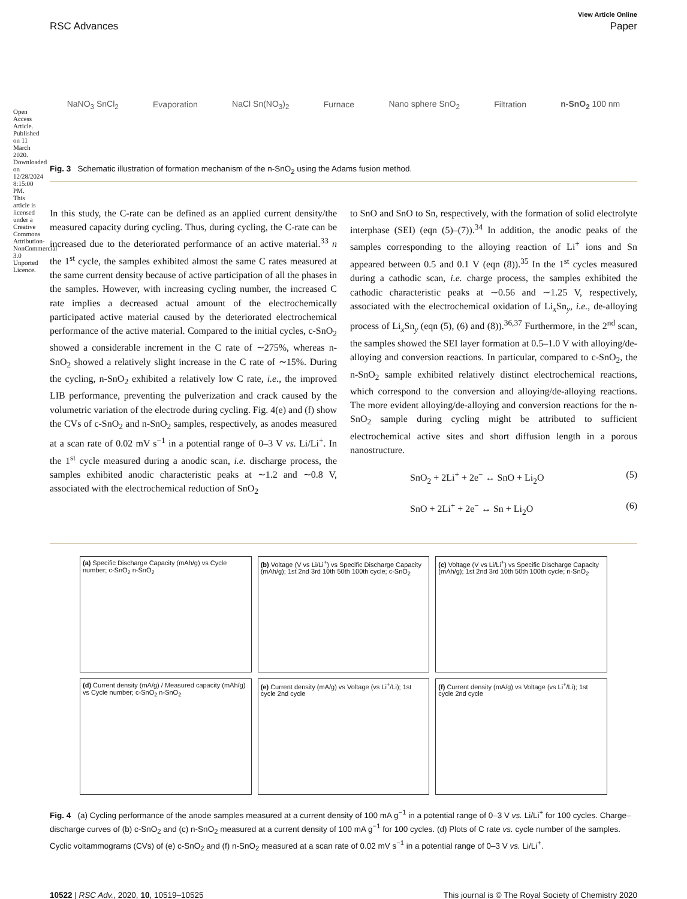Open Access Article. Published on 11 March 2020. Downloaded on 12/28/2024 8:15:00 PM. This article is licensed under a Creative Commons Attribution-NonCommercial 3.0 Unported Licence.
View Article Online
RSC Advances Paper
NaNO<sub>3</sub> SnCl<sub>2</sub> Evaporation NaCl Sn(NO<sub>3</sub>)<sub>2</sub> Furnace Nano sphere SnO<sub>2</sub> Filtration n-SnO<sub>2</sub> 100 nm
Fig. 3 Schematic illustration of formation mechanism of the n-SnO<sub>2</sub> using the Adams fusion method.
In this study, the C-rate can be defined as an applied current density/the measured capacity during cycling. Thus, during cycling, the C-rate can be increased due to the deteriorated performance of an active material.<sup>33</sup> n the 1<sup>st</sup> cycle, the samples exhibited almost the same C rates measured at the same current density because of active participation of all the phases in the samples. However, with increasing cycling number, the increased C rate implies a decreased actual amount of the electrochemically participated active material caused by the deteriorated electrochemical performance of the active material. Compared to the initial cycles, c-SnO<sub>2</sub> showed a considerable increment in the C rate of ∼275%, whereas n-SnO<sub>2</sub> showed a relatively slight increase in the C rate of ∼15%. During the cycling, n-SnO<sub>2</sub> exhibited a relatively low C rate, i.e., the improved LIB performance, preventing the pulverization and crack caused by the volumetric variation of the electrode during cycling. Fig. 4(e) and (f) show the CVs of c-SnO<sub>2</sub> and n-SnO<sub>2</sub> samples, respectively, as anodes measured at a scan rate of 0.02 mV s<sup>−1</sup> in a potential range of 0–3 V vs. Li/Li<sup>+</sup>. In the 1<sup>st</sup> cycle measured during a anodic scan, i.e. discharge process, the samples exhibited anodic characteristic peaks at ∼1.2 and ∼0.8 V, associated with the electrochemical reduction of SnO<sub>2</sub>
to SnO and SnO to Sn, respectively, with the formation of solid electrolyte interphase (SEI) (eqn (5)–(7)).<sup>34</sup> In addition, the anodic peaks of the samples corresponding to the alloying reaction of Li<sup>+</sup> ions and Sn appeared between 0.5 and 0.1 V (eqn (8)).<sup>35</sup> In the 1<sup>st</sup> cycles measured during a cathodic scan, i.e. charge process, the samples exhibited the cathodic characteristic peaks at ∼0.56 and ∼1.25 V, respectively, associated with the electrochemical oxidation of Li<sub>x</sub>Sn<sub>y</sub>, i.e., de-alloying process of Li<sub>x</sub>Sn<sub>y</sub> (eqn (5), (6) and (8)).<sup>36,37</sup> Furthermore, in the 2<sup>nd</sup> scan, the samples showed the SEI layer formation at 0.5–1.0 V with alloying/de-alloying and conversion reactions. In particular, compared to c-SnO<sub>2</sub>, the n-SnO<sub>2</sub> sample exhibited relatively distinct electrochemical reactions, which correspond to the conversion and alloying/de-alloying reactions. The more evident alloying/de-alloying and conversion reactions for the n-SnO<sub>2</sub> sample during cycling might be attributed to sufficient electrochemical active sites and short diffusion length in a porous nanostructure.
SnO<sub>2</sub> + 2Li<sup>+</sup> + 2e<sup>−</sup> ↔ SnO + Li<sub>2</sub>O (5)
SnO + 2Li<sup>+</sup> + 2e<sup>−</sup> ↔ Sn + Li<sub>2</sub>O (6)
(a) Specific Discharge Capacity (mAh/g) vs Cycle number; c-SnO<sub>2</sub> n-SnO<sub>2</sub>
(b) Voltage (V vs Li/Li<sup>+</sup>) vs Specific Discharge Capacity (mAh/g); 1st 2nd 3rd 10th 50th 100th cycle; c-SnO<sub>2</sub>
(c) Voltage (V vs Li/Li<sup>+</sup>) vs Specific Discharge Capacity (mAh/g); 1st 2nd 3rd 10th 50th 100th cycle; n-SnO<sub>2</sub>
(d) Current density (mA/g) / Measured capacity (mAh/g) vs Cycle number; c-SnO<sub>2</sub> n-SnO<sub>2</sub>
(e) Current density (mA/g) vs Voltage (vs Li<sup>+</sup>/Li); 1st cycle 2nd cycle
(f) Current density (mA/g) vs Voltage (vs Li<sup>+</sup>/Li); 1st cycle 2nd cycle
Fig. 4 (a) Cycling performance of the anode samples measured at a current density of 100 mA g<sup>−1</sup> in a potential range of 0–3 V vs. Li/Li<sup>+</sup> for 100 cycles. Charge–discharge curves of (b) c-SnO<sub>2</sub> and (c) n-SnO<sub>2</sub> measured at a current density of 100 mA g<sup>−1</sup> for 100 cycles. (d) Plots of C rate vs. cycle number of the samples. Cyclic voltammograms (CVs) of (e) c-SnO<sub>2</sub> and (f) n-SnO<sub>2</sub> measured at a scan rate of 0.02 mV s<sup>−1</sup> in a potential range of 0–3 V vs. Li/Li<sup>+</sup>.
10522 | RSC Adv., 2020, 10, 10519–10525 This journal is © The Royal Society of Chemistry 2020